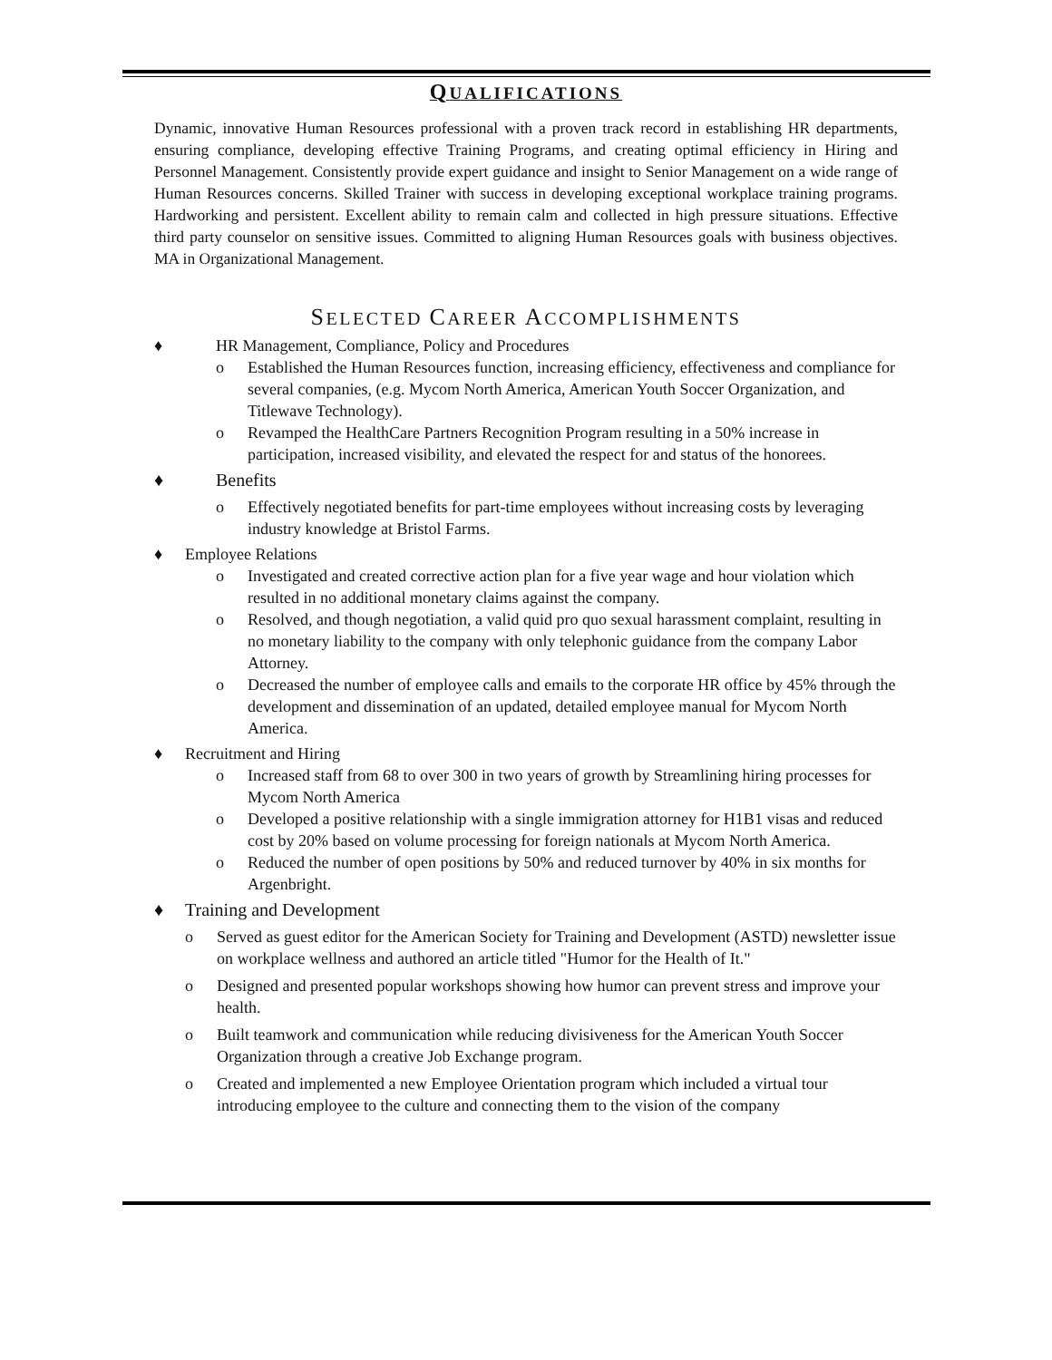QUALIFICATIONS
Dynamic, innovative Human Resources professional with a proven track record in establishing HR departments, ensuring compliance, developing effective Training Programs, and creating optimal efficiency in Hiring and Personnel Management. Consistently provide expert guidance and insight to Senior Management on a wide range of Human Resources concerns. Skilled Trainer with success in developing exceptional workplace training programs. Hardworking and persistent. Excellent ability to remain calm and collected in high pressure situations. Effective third party counselor on sensitive issues. Committed to aligning Human Resources goals with business objectives. MA in Organizational Management.
SELECTED CAREER ACCOMPLISHMENTS
♦ HR Management, Compliance, Policy and Procedures
o Established the Human Resources function, increasing efficiency, effectiveness and compliance for several companies, (e.g. Mycom North America, American Youth Soccer Organization, and Titlewave Technology).
o Revamped the HealthCare Partners Recognition Program resulting in a 50% increase in participation, increased visibility, and elevated the respect for and status of the honorees.
♦ Benefits
o Effectively negotiated benefits for part-time employees without increasing costs by leveraging industry knowledge at Bristol Farms.
♦ Employee Relations
o Investigated and created corrective action plan for a five year wage and hour violation which resulted in no additional monetary claims against the company.
o Resolved, and though negotiation, a valid quid pro quo sexual harassment complaint, resulting in no monetary liability to the company with only telephonic guidance from the company Labor Attorney.
o Decreased the number of employee calls and emails to the corporate HR office by 45% through the development and dissemination of an updated, detailed employee manual for Mycom North America.
♦ Recruitment and Hiring
o Increased staff from 68 to over 300 in two years of growth by Streamlining hiring processes for Mycom North America
o Developed a positive relationship with a single immigration attorney for H1B1 visas and reduced cost by 20% based on volume processing for foreign nationals at Mycom North America.
o Reduced the number of open positions by 50% and reduced turnover by 40% in six months for Argenbright.
♦ Training and Development
o Served as guest editor for the American Society for Training and Development (ASTD) newsletter issue on workplace wellness and authored an article titled "Humor for the Health of It."
o Designed and presented popular workshops showing how humor can prevent stress and improve your health.
o Built teamwork and communication while reducing divisiveness for the American Youth Soccer Organization through a creative Job Exchange program.
o Created and implemented a new Employee Orientation program which included a virtual tour introducing employee to the culture and connecting them to the vision of the company